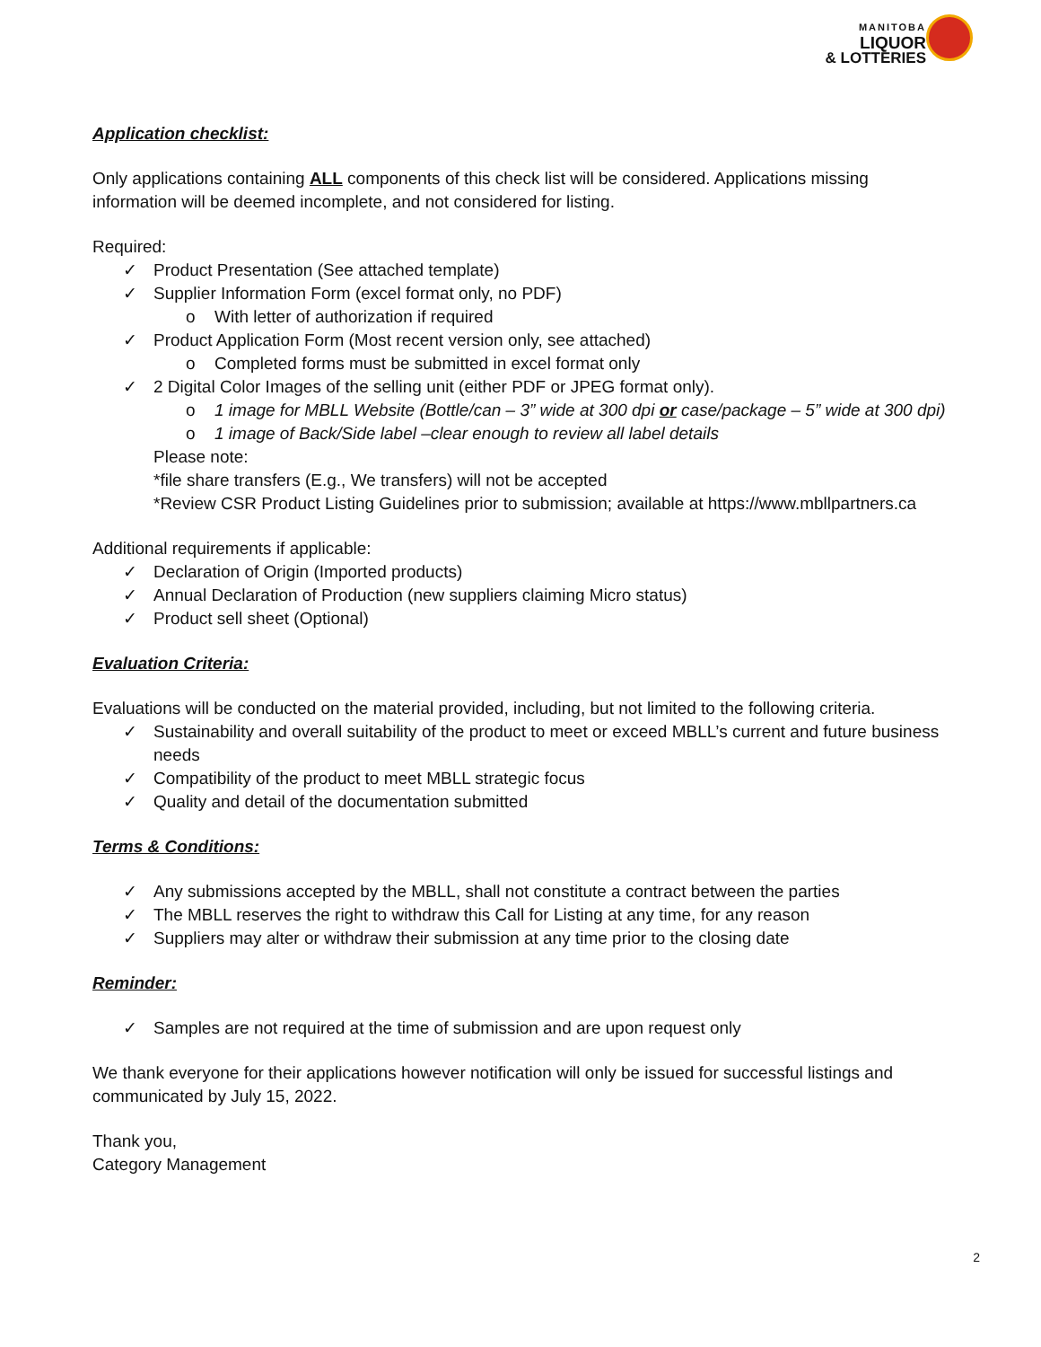MANITOBA
LIQUOR
& LOTTERIES
Application checklist:
Only applications containing ALL components of this check list will be considered. Applications missing information will be deemed incomplete, and not considered for listing.
Required:
✓ Product Presentation (See attached template)
✓ Supplier Information Form (excel format only, no PDF)
o With letter of authorization if required
✓ Product Application Form (Most recent version only, see attached)
o Completed forms must be submitted in excel format only
✓ 2 Digital Color Images of the selling unit (either PDF or JPEG format only).
o 1 image for MBLL Website (Bottle/can – 3” wide at 300 dpi or case/package – 5” wide at 300 dpi)
o 1 image of Back/Side label –clear enough to review all label details
Please note:
*file share transfers (E.g., We transfers) will not be accepted
*Review CSR Product Listing Guidelines prior to submission; available at https://www.mbllpartners.ca
Additional requirements if applicable:
✓ Declaration of Origin (Imported products)
✓ Annual Declaration of Production (new suppliers claiming Micro status)
✓ Product sell sheet (Optional)
Evaluation Criteria:
Evaluations will be conducted on the material provided, including, but not limited to the following criteria.
✓ Sustainability and overall suitability of the product to meet or exceed MBLL’s current and future business needs
✓ Compatibility of the product to meet MBLL strategic focus
✓ Quality and detail of the documentation submitted
Terms & Conditions:
✓ Any submissions accepted by the MBLL, shall not constitute a contract between the parties
✓ The MBLL reserves the right to withdraw this Call for Listing at any time, for any reason
✓ Suppliers may alter or withdraw their submission at any time prior to the closing date
Reminder:
✓ Samples are not required at the time of submission and are upon request only
We thank everyone for their applications however notification will only be issued for successful listings and communicated by July 15, 2022.
Thank you,
Category Management
2